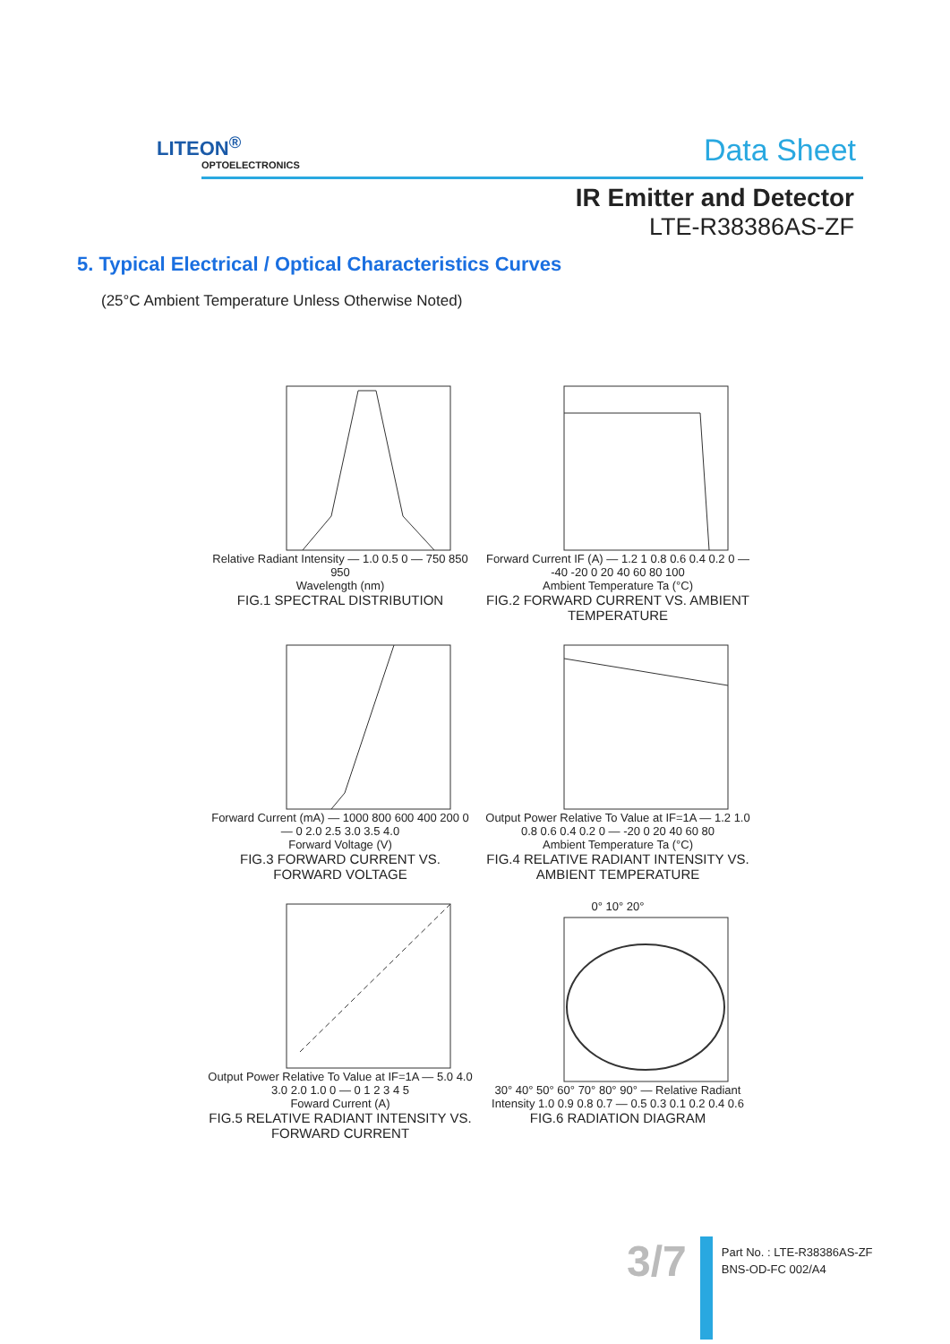LITEON<sup>®</sup>
OPTOELECTRONICS Data Sheet
IR Emitter and Detector
LTE-R38386AS-ZF
5. Typical Electrical / Optical Characteristics Curves
(25°C Ambient Temperature Unless Otherwise Noted)
Relative Radiant Intensity — 1.0 0.5 0 — 750 850 950
Wavelength (nm)
FIG.1 SPECTRAL DISTRIBUTION
Forward Current IF (A) — 1.2 1 0.8 0.6 0.4 0.2 0 — -40 -20 0 20 40 60 80 100
Ambient Temperature Ta (°C)
FIG.2 FORWARD CURRENT VS. AMBIENT TEMPERATURE
Forward Current (mA) — 1000 800 600 400 200 0 — 0 2.0 2.5 3.0 3.5 4.0
Forward Voltage (V)
FIG.3 FORWARD CURRENT VS. FORWARD VOLTAGE
Output Power Relative To Value at IF=1A — 1.2 1.0 0.8 0.6 0.4 0.2 0 — -20 0 20 40 60 80
Ambient Temperature Ta (°C)
FIG.4 RELATIVE RADIANT INTENSITY VS. AMBIENT TEMPERATURE
Output Power Relative To Value at IF=1A — 5.0 4.0 3.0 2.0 1.0 0 — 0 1 2 3 4 5
Foward Current (A)
FIG.5 RELATIVE RADIANT INTENSITY VS. FORWARD CURRENT
0° 10° 20°
30° 40° 50° 60° 70° 80° 90° — Relative Radiant Intensity 1.0 0.9 0.8 0.7 — 0.5 0.3 0.1 0.2 0.4 0.6
FIG.6 RADIATION DIAGRAM
3/7
Part No. : LTE-R38386AS-ZF
BNS-OD-FC 002/A4